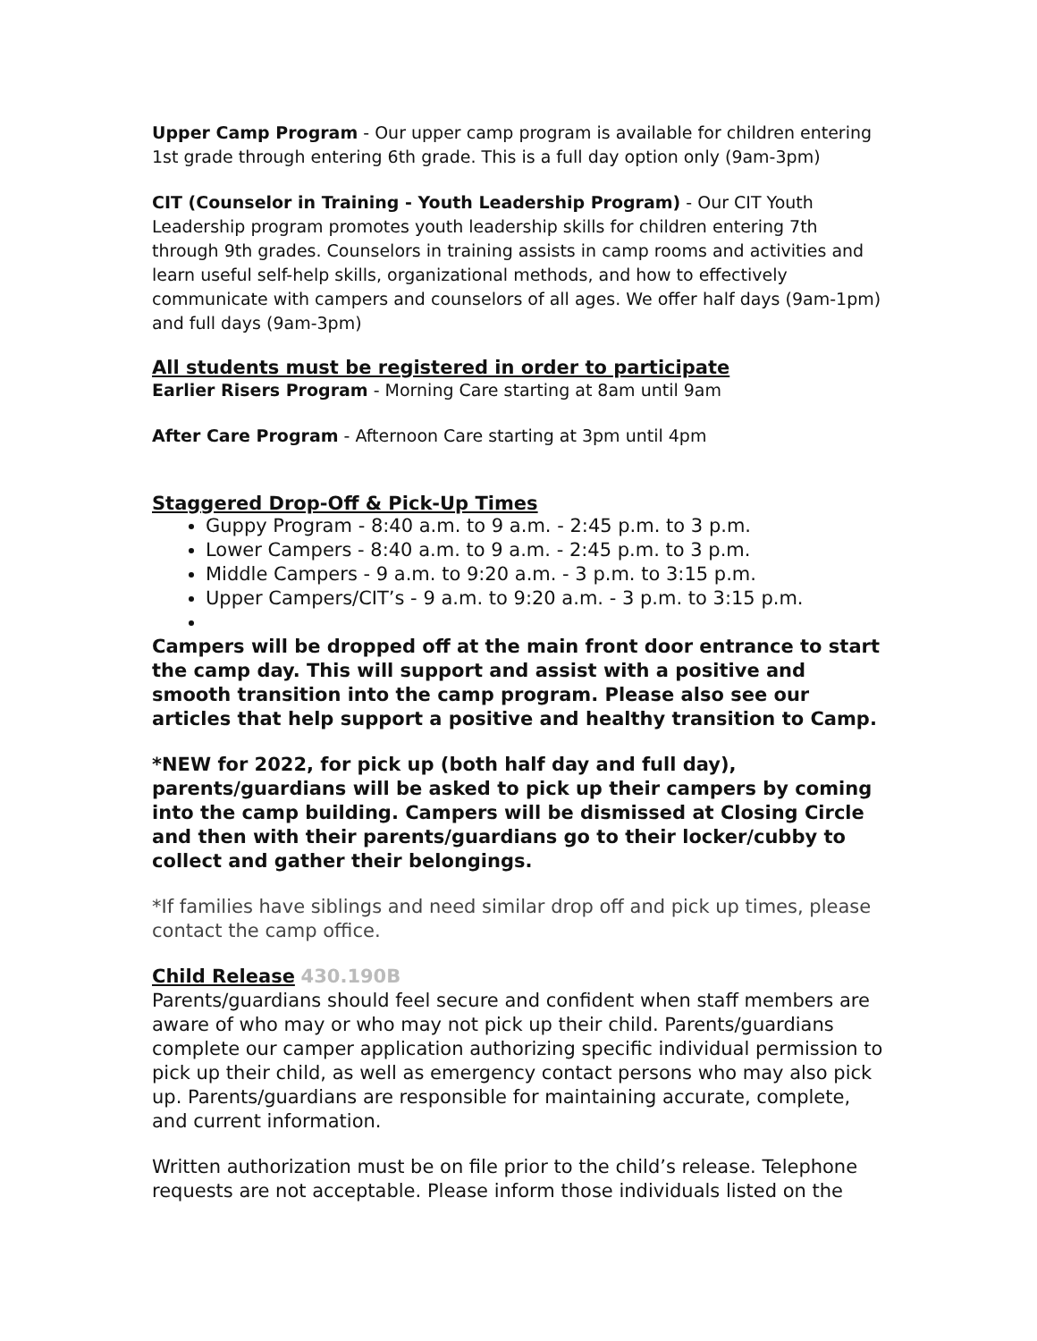Upper Camp Program - Our upper camp program is available for children entering 1st grade through entering 6th grade. This is a full day option only (9am-3pm)
CIT (Counselor in Training - Youth Leadership Program) - Our CIT Youth Leadership program promotes youth leadership skills for children entering 7th through 9th grades. Counselors in training assists in camp rooms and activities and learn useful self-help skills, organizational methods, and how to effectively communicate with campers and counselors of all ages. We offer half days (9am-1pm) and full days (9am-3pm)
All students must be registered in order to participate
Earlier Risers Program - Morning Care starting at 8am until 9am
After Care Program - Afternoon Care starting at 3pm until 4pm
Staggered Drop-Off & Pick-Up Times
Guppy Program - 8:40 a.m. to 9 a.m. - 2:45 p.m. to 3 p.m.
Lower Campers - 8:40 a.m. to 9 a.m. - 2:45 p.m. to 3 p.m.
Middle Campers - 9 a.m. to 9:20 a.m. - 3 p.m. to 3:15 p.m.
Upper Campers/CIT’s - 9 a.m. to 9:20 a.m. - 3 p.m. to 3:15 p.m.
Campers will be dropped off at the main front door entrance to start the camp day. This will support and assist with a positive and smooth transition into the camp program. Please also see our articles that help support a positive and healthy transition to Camp.
*NEW for 2022, for pick up (both half day and full day), parents/guardians will be asked to pick up their campers by coming into the camp building. Campers will be dismissed at Closing Circle and then with their parents/guardians go to their locker/cubby to collect and gather their belongings.
*If families have siblings and need similar drop off and pick up times, please contact the camp office.
Child Release 430.190B
Parents/guardians should feel secure and confident when staff members are aware of who may or who may not pick up their child. Parents/guardians complete our camper application authorizing specific individual permission to pick up their child, as well as emergency contact persons who may also pick up. Parents/guardians are responsible for maintaining accurate, complete, and current information.
Written authorization must be on file prior to the child’s release. Telephone requests are not acceptable. Please inform those individuals listed on the